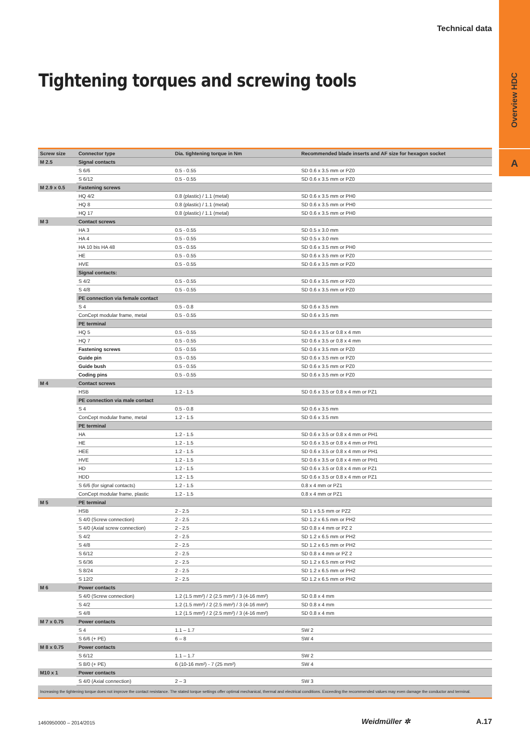Technical data
Overview HDC
A
Tightening torques and screwing tools
| Screw size | Connector type | Dia. tightening torque in Nm | Recommended blade inserts and AF size for hexagon socket |
| --- | --- | --- | --- |
| M 2.5 | Signal contacts | | |
| | S 6/6 | 0.5 - 0.55 | SD 0.6 x 3.5 mm or PZ0 |
| | S 6/12 | 0.5 - 0.55 | SD 0.6 x 3.5 mm or PZ0 |
| M 2.9 x 0.5 | Fastening screws | | |
| | HQ 4/2 | 0.8 (plastic) / 1.1 (metal) | SD 0.6 x 3.5 mm or PH0 |
| | HQ 8 | 0.8 (plastic) / 1.1 (metal) | SD 0.6 x 3.5 mm or PH0 |
| | HQ 17 | 0.8 (plastic) / 1.1 (metal) | SD 0.6 x 3.5 mm or PH0 |
| M 3 | Contact screws | | |
| | HA 3 | 0.5 - 0.55 | SD 0.5 x 3.0 mm |
| | HA 4 | 0.5 - 0.55 | SD 0.5 x 3.0 mm |
| | HA 10 bis HA 48 | 0.5 - 0.55 | SD 0.6 x 3.5 mm or PH0 |
| | HE | 0.5 - 0.55 | SD 0.6 x 3.5 mm or PZ0 |
| | HVE | 0.5 - 0.55 | SD 0.6 x 3.5 mm or PZ0 |
| | Signal contacts: | | |
| | S 4/2 | 0.5 - 0.55 | SD 0.6 x 3.5 mm or PZ0 |
| | S 4/8 | 0.5 - 0.55 | SD 0.6 x 3.5 mm or PZ0 |
| | PE connection via female contact | | |
| | S 4 | 0.5 - 0.8 | SD 0.6 x 3.5 mm |
| | ConCept modular frame, metal | 0.5 - 0.55 | SD 0.6 x 3.5 mm |
| | PE terminal | | |
| | HQ 5 | 0.5 - 0.55 | SD 0.6 x 3.5 or 0.8 x 4 mm |
| | HQ 7 | 0.5 - 0.55 | SD 0.6 x 3.5 or 0.8 x 4 mm |
| | Fastening screws | 0.5 - 0.55 | SD 0.6 x 3.5 mm or PZ0 |
| | Guide pin | 0.5 - 0.55 | SD 0.6 x 3.5 mm or PZ0 |
| | Guide bush | 0.5 - 0.55 | SD 0.6 x 3.5 mm or PZ0 |
| | Coding pins | 0.5 - 0.55 | SD 0.6 x 3.5 mm or PZ0 |
| M 4 | Contact screws | | |
| | HSB | 1.2 - 1.5 | SD 0.6 x 3.5 or 0.8 x 4 mm or PZ1 |
| | PE connection via male contact | | |
| | S 4 | 0.5 - 0.8 | SD 0.6 x 3.5 mm |
| | ConCept modular frame, metal | 1.2 - 1.5 | SD 0.6 x 3.5 mm |
| | PE terminal | | |
| | HA | 1.2 - 1.5 | SD 0.6 x 3.5 or 0.8 x 4 mm or PH1 |
| | HE | 1.2 - 1.5 | SD 0.6 x 3.5 or 0.8 x 4 mm or PH1 |
| | HEE | 1.2 - 1.5 | SD 0.6 x 3.5 or 0.8 x 4 mm or PH1 |
| | HVE | 1.2 - 1.5 | SD 0.6 x 3.5 or 0.8 x 4 mm or PH1 |
| | HD | 1.2 - 1.5 | SD 0.6 x 3.5 or 0.8 x 4 mm or PZ1 |
| | HDD | 1.2 - 1.5 | SD 0.6 x 3.5 or 0.8 x 4 mm or PZ1 |
| | S 6/6 (for signal contacts) | 1.2 - 1.5 | 0.8 x 4 mm or PZ1 |
| | ConCept modular frame, plastic | 1.2 - 1.5 | 0.8 x 4 mm or PZ1 |
| M 5 | PE terminal | | |
| | HSB | 2 - 2.5 | SD 1 x 5.5 mm or PZ2 |
| | S 4/0 (Screw connection) | 2 - 2.5 | SD 1.2 x 6.5 mm or PH2 |
| | S 4/0 (Axial screw connection) | 2 - 2.5 | SD 0.8 x 4 mm or PZ 2 |
| | S 4/2 | 2 - 2.5 | SD 1.2 x 6.5 mm or PH2 |
| | S 4/8 | 2 - 2.5 | SD 1.2 x 6.5 mm or PH2 |
| | S 6/12 | 2 - 2.5 | SD 0.8 x 4 mm or PZ 2 |
| | S 6/36 | 2 - 2.5 | SD 1.2 x 6.5 mm or PH2 |
| | S 8/24 | 2 - 2.5 | SD 1.2 x 6.5 mm or PH2 |
| | S 12/2 | 2 - 2.5 | SD 1.2 x 6.5 mm or PH2 |
| M 6 | Power contacts | | |
| | S 4/0 (Screw connection) | 1.2 (1.5 mm²) / 2 (2.5 mm²) / 3 (4-16 mm²) | SD 0.8 x 4 mm |
| | S 4/2 | 1.2 (1.5 mm²) / 2 (2.5 mm²) / 3 (4-16 mm²) | SD 0.8 x 4 mm |
| | S 4/8 | 1.2 (1.5 mm²) / 2 (2.5 mm²) / 3 (4-16 mm²) | SD 0.8 x 4 mm |
| M 7 x 0.75 | Power contacts | | |
| | S 4 | 1.1 – 1.7 | SW 2 |
| | S 6/6 (+ PE) | 6 – 8 | SW 4 |
| M 8 x 0.75 | Power contacts | | |
| | S 6/12 | 1.1 – 1.7 | SW 2 |
| | S 8/0 (+ PE) | 6 (10-16 mm²) - 7 (25 mm²) | SW 4 |
| M10 x 1 | Power contacts | | |
| | S 4/0 (Axial connection) | 2 – 3 | SW 3 |
| Increasing the tightening torque does not improve the contact resistance. The stated torque settings offer optimal mechanical, thermal and electrical conditions. Exceeding the recommended values may even damage the conductor and terminal. | | | |
1460950000 – 2014/2015 Weidmüller ✲ A.17